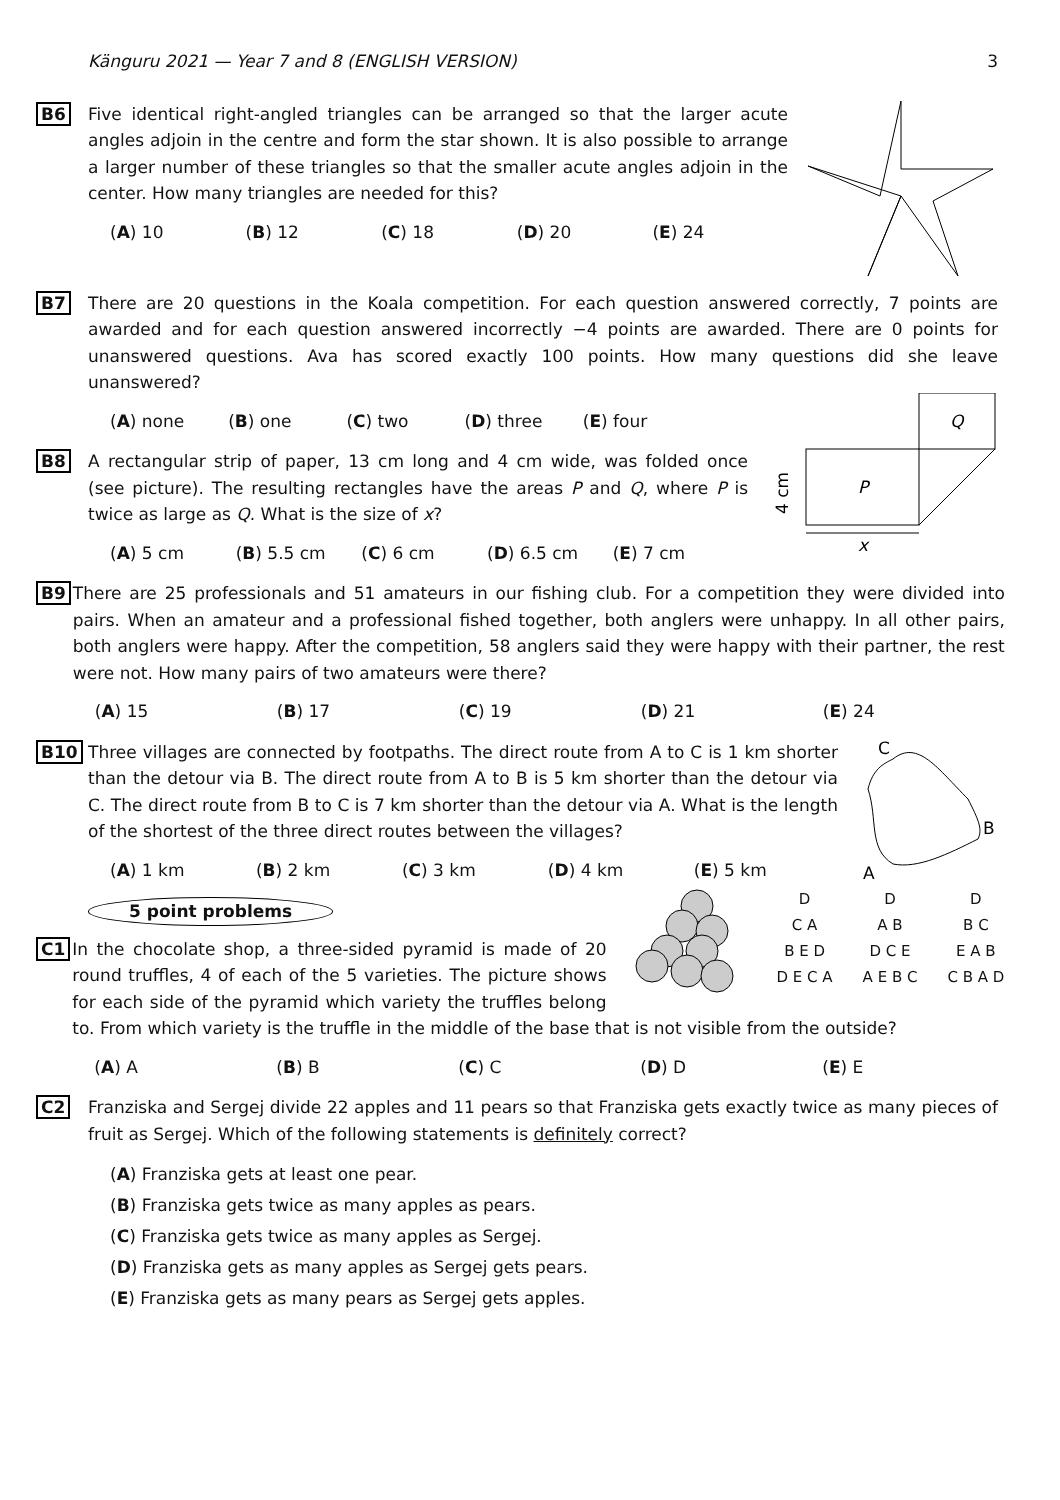Känguru 2021 — Year 7 and 8 (ENGLISH VERSION) 3
B6 Five identical right-angled triangles can be arranged so that the larger acute angles adjoin in the centre and form the star shown. It is also possible to arrange a larger number of these triangles so that the smaller acute angles adjoin in the center. How many triangles are needed for this?
(A) 10 (B) 12 (C) 18 (D) 20 (E) 24
B7 There are 20 questions in the Koala competition. For each question answered correctly, 7 points are awarded and for each question answered incorrectly −4 points are awarded. There are 0 points for unanswered questions. Ava has scored exactly 100 points. How many questions did she leave unanswered?
(A) none (B) one (C) two (D) three (E) four
B8
P
Q
4 cm
x
A rectangular strip of paper, 13 cm long and 4 cm wide, was folded once (see picture). The resulting rectangles have the areas P and Q, where P is twice as large as Q. What is the size of x?
(A) 5 cm (B) 5.5 cm (C) 6 cm (D) 6.5 cm (E) 7 cm
B9 There are 25 professionals and 51 amateurs in our fishing club. For a competition they were divided into pairs. When an amateur and a professional fished together, both anglers were unhappy. In all other pairs, both anglers were happy. After the competition, 58 anglers said they were happy with their partner, the rest were not. How many pairs of two amateurs were there?
(A) 15 (B) 17 (C) 19 (D) 21 (E) 24
B10
C
B
A
Three villages are connected by footpaths. The direct route from A to C is 1 km shorter than the detour via B. The direct route from A to B is 5 km shorter than the detour via C. The direct route from B to C is 7 km shorter than the detour via A. What is the length of the shortest of the three direct routes between the villages?
(A) 1 km (B) 2 km (C) 3 km (D) 4 km (E) 5 km
5 point problems
C1
D
C A
B E D
D E C A
D
A B
D C E
A E B C
D
B C
E A B
C B A D
In the chocolate shop, a three-sided pyramid is made of 20 round truffles, 4 of each of the 5 varieties. The picture shows for each side of the pyramid which variety the truffles belong to. From which variety is the truffle in the middle of the base that is not visible from the outside?
(A) A (B) B (C) C (D) D (E) E
C2 Franziska and Sergej divide 22 apples and 11 pears so that Franziska gets exactly twice as many pieces of fruit as Sergej. Which of the following statements is definitely correct?
(A) Franziska gets at least one pear.
(B) Franziska gets twice as many apples as pears.
(C) Franziska gets twice as many apples as Sergej.
(D) Franziska gets as many apples as Sergej gets pears.
(E) Franziska gets as many pears as Sergej gets apples.